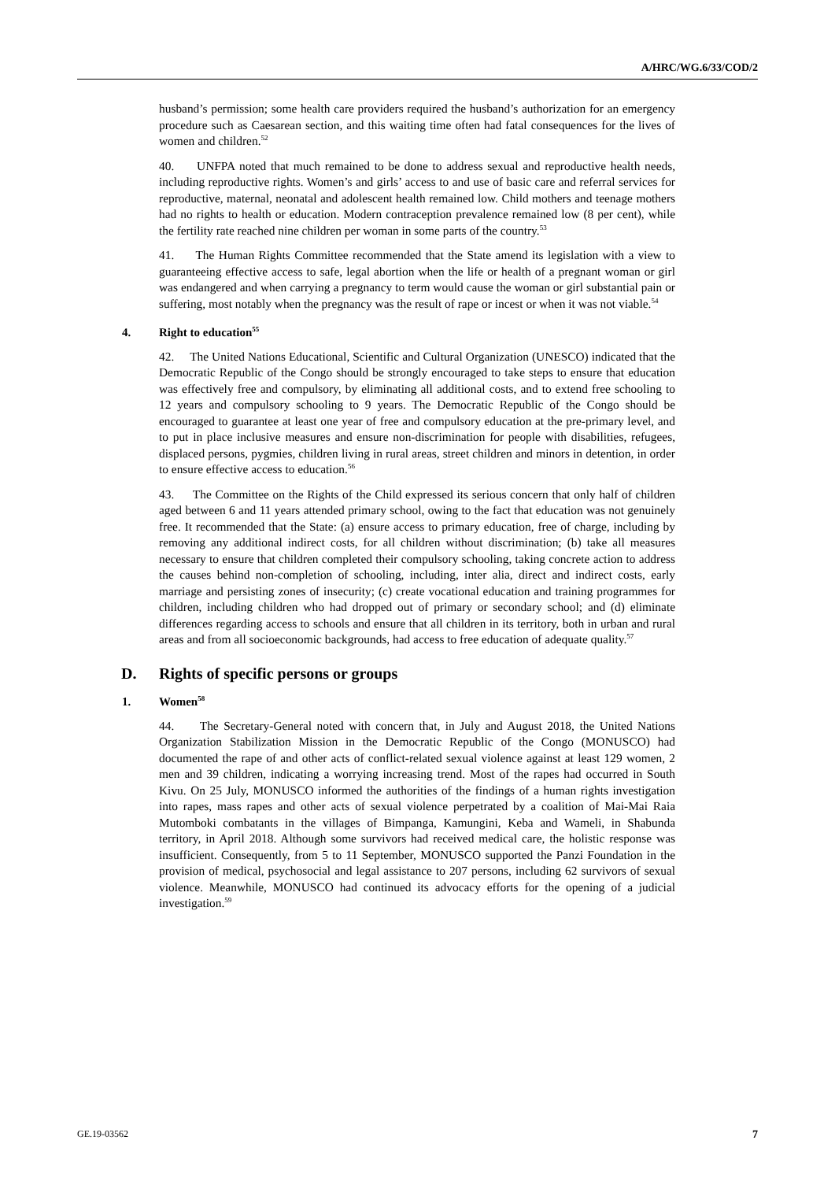A/HRC/WG.6/33/COD/2
husband’s permission; some health care providers required the husband’s authorization for an emergency procedure such as Caesarean section, and this waiting time often had fatal consequences for the lives of women and children.<sup>52</sup>
40. UNFPA noted that much remained to be done to address sexual and reproductive health needs, including reproductive rights. Women’s and girls’ access to and use of basic care and referral services for reproductive, maternal, neonatal and adolescent health remained low. Child mothers and teenage mothers had no rights to health or education. Modern contraception prevalence remained low (8 per cent), while the fertility rate reached nine children per woman in some parts of the country.<sup>53</sup>
41. The Human Rights Committee recommended that the State amend its legislation with a view to guaranteeing effective access to safe, legal abortion when the life or health of a pregnant woman or girl was endangered and when carrying a pregnancy to term would cause the woman or girl substantial pain or suffering, most notably when the pregnancy was the result of rape or incest or when it was not viable.<sup>54</sup>
4. Right to education<sup>55</sup>
42. The United Nations Educational, Scientific and Cultural Organization (UNESCO) indicated that the Democratic Republic of the Congo should be strongly encouraged to take steps to ensure that education was effectively free and compulsory, by eliminating all additional costs, and to extend free schooling to 12 years and compulsory schooling to 9 years. The Democratic Republic of the Congo should be encouraged to guarantee at least one year of free and compulsory education at the pre-primary level, and to put in place inclusive measures and ensure non-discrimination for people with disabilities, refugees, displaced persons, pygmies, children living in rural areas, street children and minors in detention, in order to ensure effective access to education.<sup>56</sup>
43. The Committee on the Rights of the Child expressed its serious concern that only half of children aged between 6 and 11 years attended primary school, owing to the fact that education was not genuinely free. It recommended that the State: (a) ensure access to primary education, free of charge, including by removing any additional indirect costs, for all children without discrimination; (b) take all measures necessary to ensure that children completed their compulsory schooling, taking concrete action to address the causes behind non-completion of schooling, including, inter alia, direct and indirect costs, early marriage and persisting zones of insecurity; (c) create vocational education and training programmes for children, including children who had dropped out of primary or secondary school; and (d) eliminate differences regarding access to schools and ensure that all children in its territory, both in urban and rural areas and from all socioeconomic backgrounds, had access to free education of adequate quality.<sup>57</sup>
D. Rights of specific persons or groups
1. Women<sup>58</sup>
44. The Secretary-General noted with concern that, in July and August 2018, the United Nations Organization Stabilization Mission in the Democratic Republic of the Congo (MONUSCO) had documented the rape of and other acts of conflict-related sexual violence against at least 129 women, 2 men and 39 children, indicating a worrying increasing trend. Most of the rapes had occurred in South Kivu. On 25 July, MONUSCO informed the authorities of the findings of a human rights investigation into rapes, mass rapes and other acts of sexual violence perpetrated by a coalition of Mai-Mai Raia Mutomboki combatants in the villages of Bimpanga, Kamungini, Keba and Wameli, in Shabunda territory, in April 2018. Although some survivors had received medical care, the holistic response was insufficient. Consequently, from 5 to 11 September, MONUSCO supported the Panzi Foundation in the provision of medical, psychosocial and legal assistance to 207 persons, including 62 survivors of sexual violence. Meanwhile, MONUSCO had continued its advocacy efforts for the opening of a judicial investigation.<sup>59</sup>
GE.19-03562 7